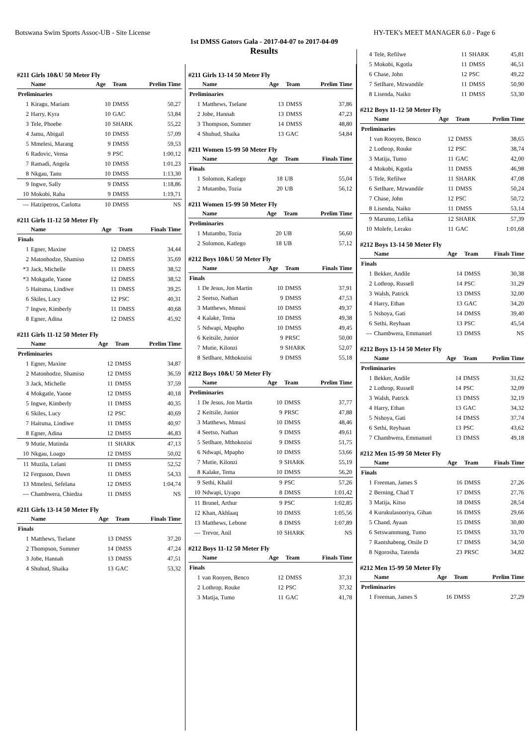Botswana Swim Sports Assoc-UB - Site License HY-TEK's MEET MANAGER 6.0 - Page 6
1st DMSS Gators Gala - 2017-04-07 to 2017-04-09
Results
#211 Girls 10&U 50 Meter Fly
| | Name | Age | Team | Prelim Time |
| --- | --- | --- | --- | --- |
| Preliminaries | | | | |
| 1 | Kiragu, Mariam | 10 | DMSS | 50,27 |
| 2 | Harry, Kyra | 10 | GAC | 53,84 |
| 3 | Tele, Phoebe | 10 | SHARK | 55,22 |
| 4 | Jamu, Abigail | 10 | DMSS | 57,09 |
| 5 | Mmelesi, Marang | 9 | DMSS | 59,53 |
| 6 | Radovic, Vensa | 9 | PSC | 1:00,12 |
| 7 | Ramadi, Angela | 10 | DMSS | 1:01,23 |
| 8 | Nkgau, Tanu | 10 | DMSS | 1:13,30 |
| 9 | Ingwe, Sally | 9 | DMSS | 1:18,86 |
| 10 | Mokobi, Raha | 9 | DMSS | 1:19,71 |
| --- | Hatzipetros, Carlotta | 10 | DMSS | NS |
#211 Girls 11-12 50 Meter Fly
| | Name | Age | Team | Finals Time |
| --- | --- | --- | --- | --- |
| Finals | | | | |
| 1 | Egner, Maxine | 12 | DMSS | 34,44 |
| 2 | Matonhodze, Shamiso | 12 | DMSS | 35,69 |
| *3 | Jack, Michelle | 11 | DMSS | 38,52 |
| *3 | Mokgatle, Yaone | 12 | DMSS | 38,52 |
| 5 | Haitsma, Lindiwe | 11 | DMSS | 39,25 |
| 6 | Skiles, Lucy | 12 | PSC | 40,31 |
| 7 | Ingwe, Kimberly | 11 | DMSS | 40,68 |
| 8 | Egner, Adina | 12 | DMSS | 45,92 |
#211 Girls 11-12 50 Meter Fly
| | Name | Age | Team | Prelim Time |
| --- | --- | --- | --- | --- |
| Preliminaries | | | | |
| 1 | Egner, Maxine | 12 | DMSS | 34,87 |
| 2 | Matonhodze, Shamiso | 12 | DMSS | 36,59 |
| 3 | Jack, Michelle | 11 | DMSS | 37,59 |
| 4 | Mokgatle, Yaone | 12 | DMSS | 40,18 |
| 5 | Ingwe, Kimberly | 11 | DMSS | 40,35 |
| 6 | Skiles, Lucy | 12 | PSC | 40,69 |
| 7 | Haitsma, Lindiwe | 11 | DMSS | 40,97 |
| 8 | Egner, Adina | 12 | DMSS | 46,83 |
| 9 | Mutie, Mutinda | 11 | SHARK | 47,13 |
| 10 | Nkgau, Loago | 12 | DMSS | 50,02 |
| 11 | Muzila, Lelani | 11 | DMSS | 52,52 |
| 12 | Ferguson, Dawn | 11 | DMSS | 54,33 |
| 13 | Mmelesi, Sefelana | 12 | DMSS | 1:04,74 |
| --- | Chambwera, Chiedza | 11 | DMSS | NS |
#211 Girls 13-14 50 Meter Fly
| | Name | Age | Team | Finals Time |
| --- | --- | --- | --- | --- |
| Finals | | | | |
| 1 | Matthews, Tselane | 13 | DMSS | 37,20 |
| 2 | Thompson, Summer | 14 | DMSS | 47,24 |
| 3 | Jobe, Hannah | 13 | DMSS | 47,51 |
| 4 | Shuhud, Shaika | 13 | GAC | 53,32 |
#211 Girls 13-14 50 Meter Fly
| | Name | Age | Team | Prelim Time |
| --- | --- | --- | --- | --- |
| Preliminaries | | | | |
| 1 | Matthews, Tselane | 13 | DMSS | 37,86 |
| 2 | Jobe, Hannah | 13 | DMSS | 47,23 |
| 3 | Thompson, Summer | 14 | DMSS | 48,80 |
| 4 | Shuhud, Shaika | 13 | GAC | 54,84 |
#211 Women 15-99 50 Meter Fly
| | Name | Age | Team | Finals Time |
| --- | --- | --- | --- | --- |
| Finals | | | | |
| 1 | Solomon, Katlego | 18 | UB | 55,04 |
| 2 | Mutambo, Tozia | 20 | UB | 56,12 |
#211 Women 15-99 50 Meter Fly
| | Name | Age | Team | Prelim Time |
| --- | --- | --- | --- | --- |
| Preliminaries | | | | |
| 1 | Mutambo, Tozia | 20 | UB | 56,60 |
| 2 | Solomon, Katlego | 18 | UB | 57,12 |
#212 Boys 10&U 50 Meter Fly
| | Name | Age | Team | Finals Time |
| --- | --- | --- | --- | --- |
| Finals | | | | |
| 1 | De Jesus, Jon Martin | 10 | DMSS | 37,91 |
| 2 | Seetso, Nathan | 9 | DMSS | 47,53 |
| 3 | Matthews, Mmusi | 10 | DMSS | 49,37 |
| 4 | Kalake, Tema | 10 | DMSS | 49,38 |
| 5 | Ndwapi, Mpapho | 10 | DMSS | 49,45 |
| 6 | Keitsile, Junior | 9 | PRSC | 50,00 |
| 7 | Mutie, Kilonzi | 9 | SHARK | 52,07 |
| 8 | Setlhare, Mthokozisi | 9 | DMSS | 55,18 |
#212 Boys 10&U 50 Meter Fly
| | Name | Age | Team | Prelim Time |
| --- | --- | --- | --- | --- |
| Preliminaries | | | | |
| 1 | De Jesus, Jon Martin | 10 | DMSS | 37,77 |
| 2 | Keitsile, Junior | 9 | PRSC | 47,88 |
| 3 | Matthews, Mmusi | 10 | DMSS | 48,46 |
| 4 | Seetso, Nathan | 9 | DMSS | 49,61 |
| 5 | Setlhare, Mthokozisi | 9 | DMSS | 51,75 |
| 6 | Ndwapi, Mpapho | 10 | DMSS | 53,66 |
| 7 | Mutie, Kilonzi | 9 | SHARK | 55,19 |
| 8 | Kalake, Tema | 10 | DMSS | 56,20 |
| 9 | Sethi, Khalil | 9 | PSC | 57,26 |
| 10 | Ndwapi, Uyapo | 8 | DMSS | 1:01,42 |
| 11 | Brunel, Arthur | 9 | PSC | 1:02,85 |
| 12 | Khan, Akhlaaq | 10 | DMSS | 1:05,56 |
| 13 | Matthews, Lebone | 8 | DMSS | 1:07,89 |
| --- | Trevor, Anil | 10 | SHARK | NS |
#212 Boys 11-12 50 Meter Fly
| | Name | Age | Team | Finals Time |
| --- | --- | --- | --- | --- |
| Finals | | | | |
| 1 | van Rooyen, Benco | 12 | DMSS | 37,31 |
| 2 | Lothrop, Rouke | 12 | PSC | 37,32 |
| 3 | Matija, Tumo | 11 | GAC | 41,78 |
| 4 | Tele, Refilwe | 11 | SHARK | 45,81 |
| 5 | Mokobi, Kgotla | 11 | DMSS | 46,51 |
| 6 | Chase, John | 12 | PSC | 49,22 |
| 7 | Setlhare, Mzwandile | 11 | DMSS | 50,90 |
| 8 | Lisenda, Naiko | 11 | DMSS | 53,30 |
#212 Boys 11-12 50 Meter Fly
| | Name | Age | Team | Prelim Time |
| --- | --- | --- | --- | --- |
| Preliminaries | | | | |
| 1 | van Rooyen, Benco | 12 | DMSS | 38,65 |
| 2 | Lothrop, Rouke | 12 | PSC | 38,74 |
| 3 | Matija, Tumo | 11 | GAC | 42,00 |
| 4 | Mokobi, Kgotla | 11 | DMSS | 46,98 |
| 5 | Tele, Refilwe | 11 | SHARK | 47,08 |
| 6 | Setlhare, Mzwandile | 11 | DMSS | 50,24 |
| 7 | Chase, John | 12 | PSC | 50,72 |
| 8 | Lisenda, Naiko | 11 | DMSS | 53,14 |
| 9 | Marumo, Lefika | 12 | SHARK | 57,39 |
| 10 | Molefe, Lerako | 11 | GAC | 1:01,68 |
#212 Boys 13-14 50 Meter Fly
| | Name | Age | Team | Finals Time |
| --- | --- | --- | --- | --- |
| Finals | | | | |
| 1 | Bekker, Andile | 14 | DMSS | 30,38 |
| 2 | Lothrop, Russell | 14 | PSC | 31,29 |
| 3 | Walsh, Patrick | 13 | DMSS | 32,00 |
| 4 | Harry, Ethan | 13 | GAC | 34,20 |
| 5 | Nshoya, Gati | 14 | DMSS | 39,40 |
| 6 | Sethi, Reyhaan | 13 | PSC | 45,54 |
| --- | Chambwera, Emmanuel | 13 | DMSS | NS |
#212 Boys 13-14 50 Meter Fly
| | Name | Age | Team | Prelim Time |
| --- | --- | --- | --- | --- |
| Preliminaries | | | | |
| 1 | Bekker, Andile | 14 | DMSS | 31,62 |
| 2 | Lothrop, Russell | 14 | PSC | 32,09 |
| 3 | Walsh, Patrick | 13 | DMSS | 32,19 |
| 4 | Harry, Ethan | 13 | GAC | 34,32 |
| 5 | Nshoya, Gati | 14 | DMSS | 37,74 |
| 6 | Sethi, Reyhaan | 13 | PSC | 43,62 |
| 7 | Chambwera, Emmanuel | 13 | DMSS | 49,18 |
#212 Men 15-99 50 Meter Fly
| | Name | Age | Team | Finals Time |
| --- | --- | --- | --- | --- |
| Finals | | | | |
| 1 | Freeman, James S | 16 | DMSS | 27,26 |
| 2 | Berning, Chad T | 17 | DMSS | 27,76 |
| 3 | Matija, Kitso | 18 | DMSS | 28,54 |
| 4 | Kurukulasooriya, Gihan | 16 | DMSS | 29,66 |
| 5 | Chand, Ayaan | 15 | DMSS | 30,80 |
| 6 | Setswammung, Tumo | 15 | DMSS | 33,70 |
| 7 | Rantshabeng, Otsile D | 17 | DMSS | 34,50 |
| 8 | Ngorosha, Tatenda | 23 | PRSC | 34,82 |
#212 Men 15-99 50 Meter Fly
| | Name | Age | Team | Prelim Time |
| --- | --- | --- | --- | --- |
| Preliminaries | | | | |
| 1 | Freeman, James S | 16 | DMSS | 27,29 |